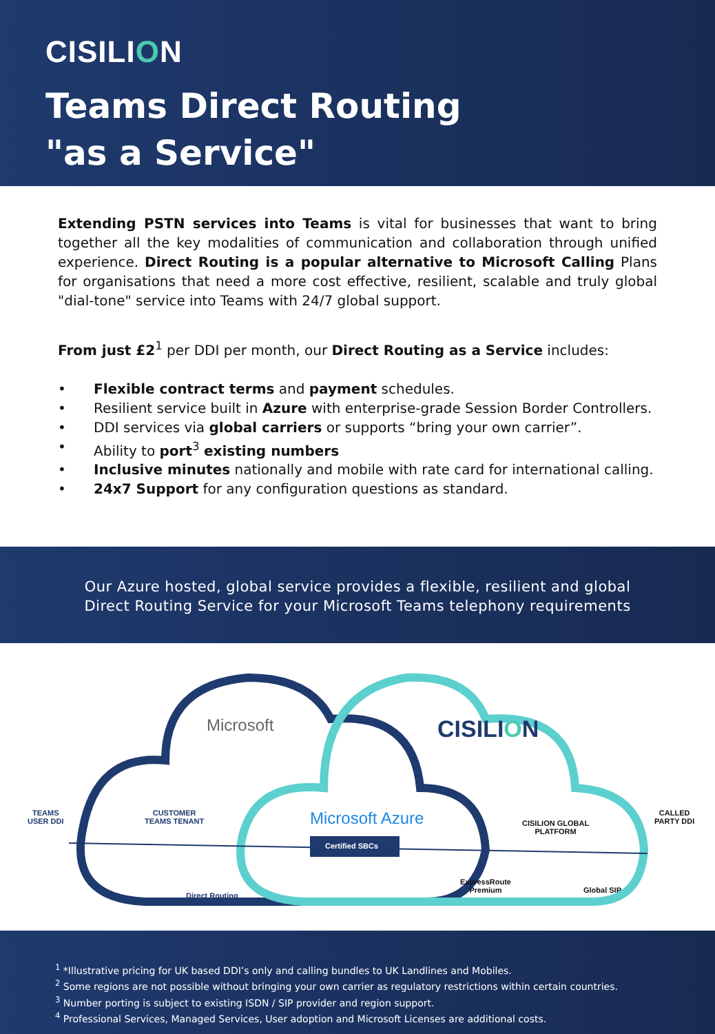CISILION
Teams Direct Routing
"as a Service"
Extending PSTN services into Teams is vital for businesses that want to bring together all the key modalities of communication and collaboration through unified experience. Direct Routing is a popular alternative to Microsoft Calling Plans for organisations that need a more cost effective, resilient, scalable and truly global "dial-tone" service into Teams with 24/7 global support.
From just £2<sup>1</sup> per DDI per month, our Direct Routing as a Service includes:
Flexible contract terms and payment schedules.
Resilient service built in Azure with enterprise-grade Session Border Controllers.
DDI services via global carriers or supports “bring your own carrier”.
Ability to port<sup>3</sup> existing numbers
Inclusive minutes nationally and mobile with rate card for international calling.
24x7 Support for any configuration questions as standard.
Our Azure hosted, global service provides a flexible, resilient and global
Direct Routing Service for your Microsoft Teams telephony requirements
TEAMS
USER DDI
CUSTOMER
TEAMS TENANT
Direct Routing
Microsoft CISILION
Microsoft Azure
Certified SBCs
ExpressRoute
Premium
CISILION GLOBAL
PLATFORM
Global SIP
CALLED
PARTY DDI
<sup>1</sup> *Illustrative pricing for UK based DDI’s only and calling bundles to UK Landlines and Mobiles.
<sup>2</sup> Some regions are not possible without bringing your own carrier as regulatory restrictions within certain countries.
<sup>3</sup> Number porting is subject to existing ISDN / SIP provider and region support.
<sup>4</sup> Professional Services, Managed Services, User adoption and Microsoft Licenses are additional costs.